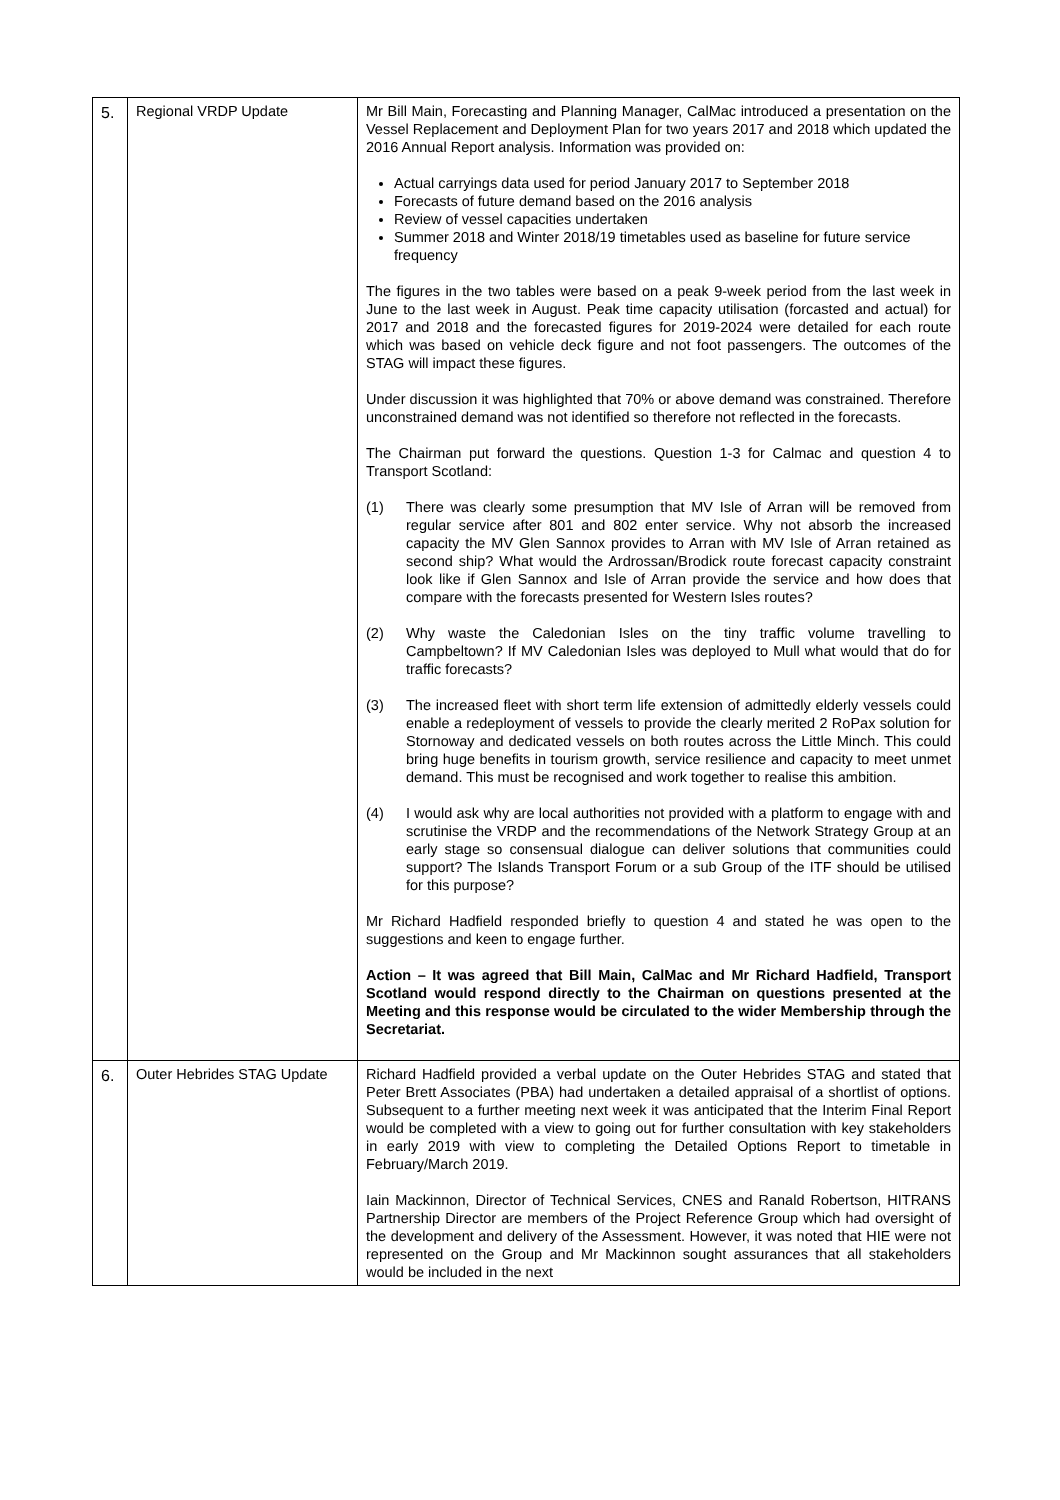| 5. | Regional VRDP Update | Mr Bill Main, Forecasting and Planning Manager, CalMac introduced a presentation on the Vessel Replacement and Deployment Plan for two years 2017 and 2018 which updated the 2016 Annual Report analysis. Information was provided on: Actual carryings data used for period January 2017 to September 2018 Forecasts of future demand based on the 2016 analysis Review of vessel capacities undertaken Summer 2018 and Winter 2018/19 timetables used as baseline for future service frequency The figures in the two tables were based on a peak 9-week period from the last week in June to the last week in August. Peak time capacity utilisation (forcasted and actual) for 2017 and 2018 and the forecasted figures for 2019-2024 were detailed for each route which was based on vehicle deck figure and not foot passengers. The outcomes of the STAG will impact these figures. Under discussion it was highlighted that 70% or above demand was constrained. Therefore unconstrained demand was not identified so therefore not reflected in the forecasts. The Chairman put forward the questions. Question 1-3 for Calmac and question 4 to Transport Scotland: (1) There was clearly some presumption that MV Isle of Arran will be removed from regular service after 801 and 802 enter service. Why not absorb the increased capacity the MV Glen Sannox provides to Arran with MV Isle of Arran retained as second ship? What would the Ardrossan/Brodick route forecast capacity constraint look like if Glen Sannox and Isle of Arran provide the service and how does that compare with the forecasts presented for Western Isles routes? (2) Why waste the Caledonian Isles on the tiny traffic volume travelling to Campbeltown? If MV Caledonian Isles was deployed to Mull what would that do for traffic forecasts? (3) The increased fleet with short term life extension of admittedly elderly vessels could enable a redeployment of vessels to provide the clearly merited 2 RoPax solution for Stornoway and dedicated vessels on both routes across the Little Minch. This could bring huge benefits in tourism growth, service resilience and capacity to meet unmet demand. This must be recognised and work together to realise this ambition. (4) I would ask why are local authorities not provided with a platform to engage with and scrutinise the VRDP and the recommendations of the Network Strategy Group at an early stage so consensual dialogue can deliver solutions that communities could support? The Islands Transport Forum or a sub Group of the ITF should be utilised for this purpose? Mr Richard Hadfield responded briefly to question 4 and stated he was open to the suggestions and keen to engage further. Action – It was agreed that Bill Main, CalMac and Mr Richard Hadfield, Transport Scotland would respond directly to the Chairman on questions presented at the Meeting and this response would be circulated to the wider Membership through the Secretariat. |
| 6. | Outer Hebrides STAG Update | Richard Hadfield provided a verbal update on the Outer Hebrides STAG and stated that Peter Brett Associates (PBA) had undertaken a detailed appraisal of a shortlist of options. Subsequent to a further meeting next week it was anticipated that the Interim Final Report would be completed with a view to going out for further consultation with key stakeholders in early 2019 with view to completing the Detailed Options Report to timetable in February/March 2019. Iain Mackinnon, Director of Technical Services, CNES and Ranald Robertson, HITRANS Partnership Director are members of the Project Reference Group which had oversight of the development and delivery of the Assessment. However, it was noted that HIE were not represented on the Group and Mr Mackinnon sought assurances that all stakeholders would be included in the next |